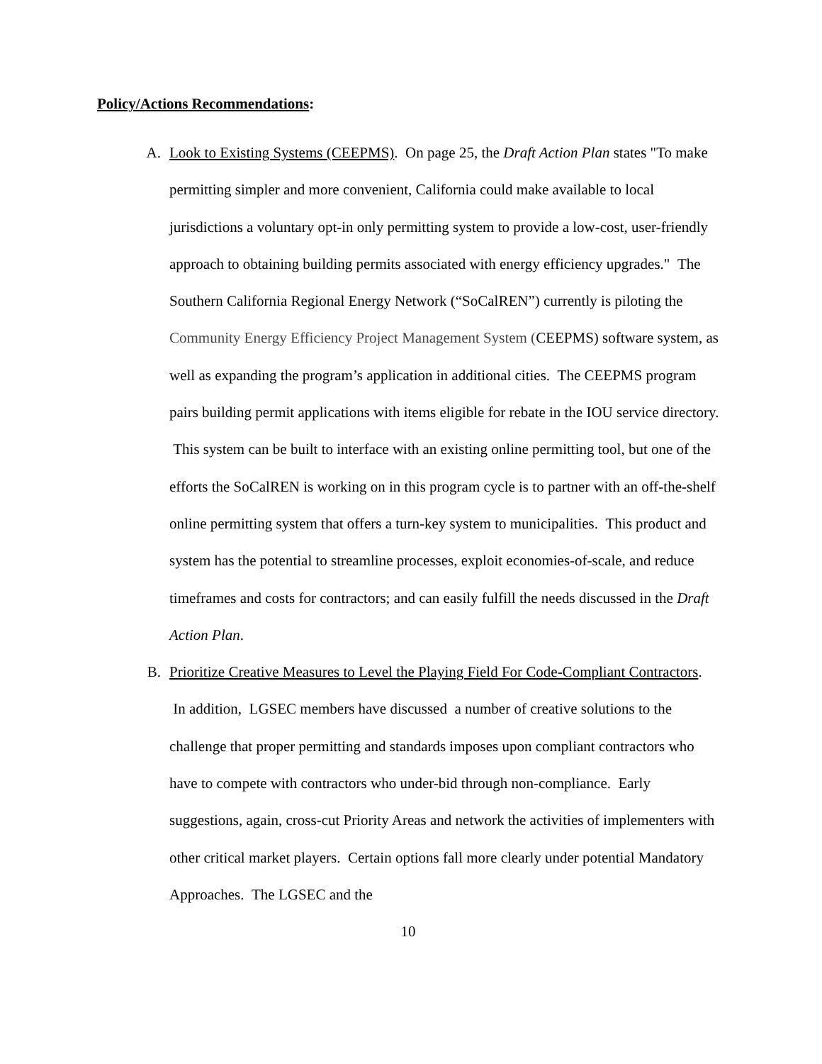Policy/Actions Recommendations:
A. Look to Existing Systems (CEEPMS). On page 25, the Draft Action Plan states "To make permitting simpler and more convenient, California could make available to local jurisdictions a voluntary opt-in only permitting system to provide a low-cost, user-friendly approach to obtaining building permits associated with energy efficiency upgrades." The Southern California Regional Energy Network (“SoCalREN”) currently is piloting the Community Energy Efficiency Project Management System (CEEPMS) software system, as well as expanding the program’s application in additional cities. The CEEPMS program pairs building permit applications with items eligible for rebate in the IOU service directory. This system can be built to interface with an existing online permitting tool, but one of the efforts the SoCalREN is working on in this program cycle is to partner with an off-the-shelf online permitting system that offers a turn-key system to municipalities. This product and system has the potential to streamline processes, exploit economies-of-scale, and reduce timeframes and costs for contractors; and can easily fulfill the needs discussed in the Draft Action Plan.
B. Prioritize Creative Measures to Level the Playing Field For Code-Compliant Contractors. In addition, LGSEC members have discussed a number of creative solutions to the challenge that proper permitting and standards imposes upon compliant contractors who have to compete with contractors who under-bid through non-compliance. Early suggestions, again, cross-cut Priority Areas and network the activities of implementers with other critical market players. Certain options fall more clearly under potential Mandatory Approaches. The LGSEC and the
10